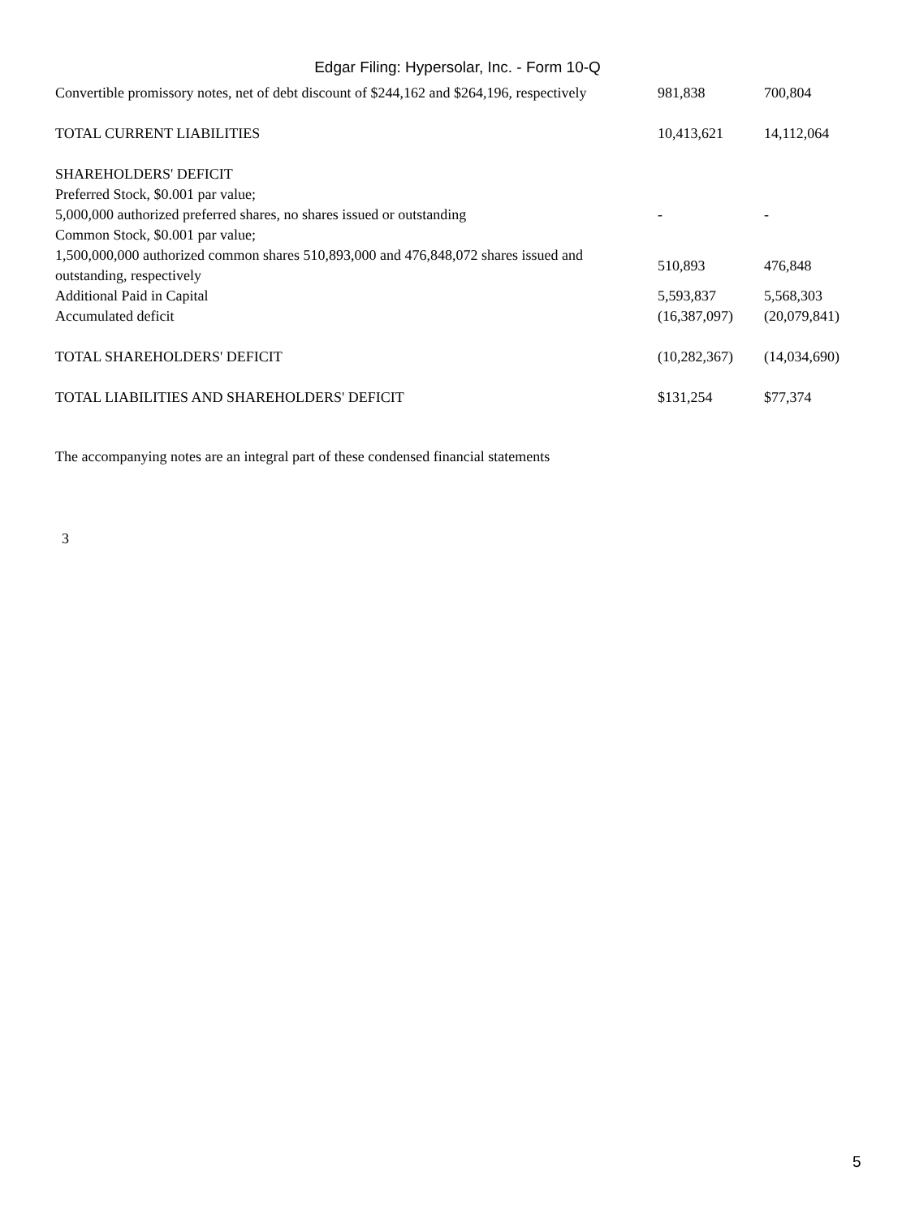Edgar Filing: Hypersolar, Inc. - Form 10-Q
| Convertible promissory notes, net of debt discount of $244,162 and $264,196, respectively | 981,838 | 700,804 |
| TOTAL CURRENT LIABILITIES | 10,413,621 | 14,112,064 |
| SHAREHOLDERS' DEFICIT | | |
| Preferred Stock, $0.001 par value; | | |
| 5,000,000 authorized preferred shares, no shares issued or outstanding | - | - |
| Common Stock, $0.001 par value; | | |
| 1,500,000,000 authorized common shares 510,893,000 and 476,848,072 shares issued and outstanding, respectively | 510,893 | 476,848 |
| Additional Paid in Capital | 5,593,837 | 5,568,303 |
| Accumulated deficit | (16,387,097) | (20,079,841) |
| TOTAL SHAREHOLDERS' DEFICIT | (10,282,367) | (14,034,690) |
| TOTAL LIABILITIES AND SHAREHOLDERS' DEFICIT | $131,254 | $77,374 |
The accompanying notes are an integral part of these condensed financial statements
3
5